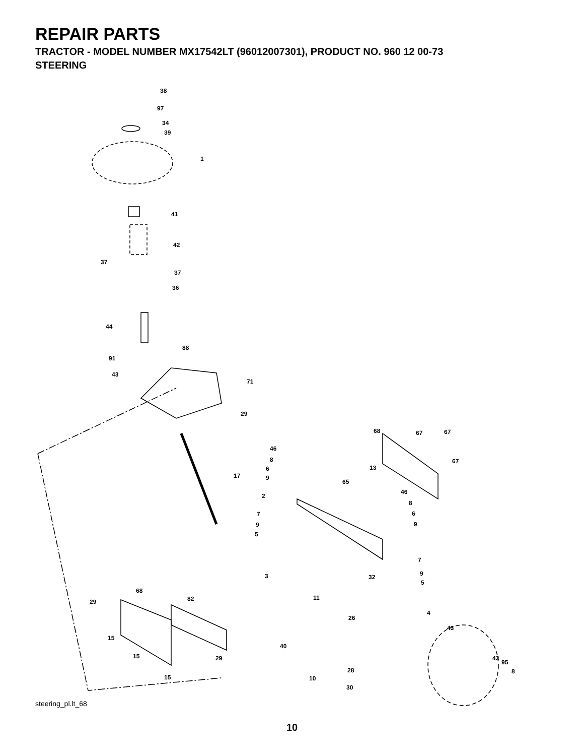REPAIR PARTS
TRACTOR - MODEL NUMBER MX17542LT (96012007301), PRODUCT NO. 960 12 00-73
STEERING
38
97
34
39
1
41
42
37
37
36
44
88
91
43
71
29
68 67 67
46
8 67
6 13
17 9
65
46
2
8
7 6
9 9
5
7
9 3 32
5
68
82 11
29
4
26
43
15
40
15 29 43
95
8 28
15 10
30
steering_pl.lt_68
10